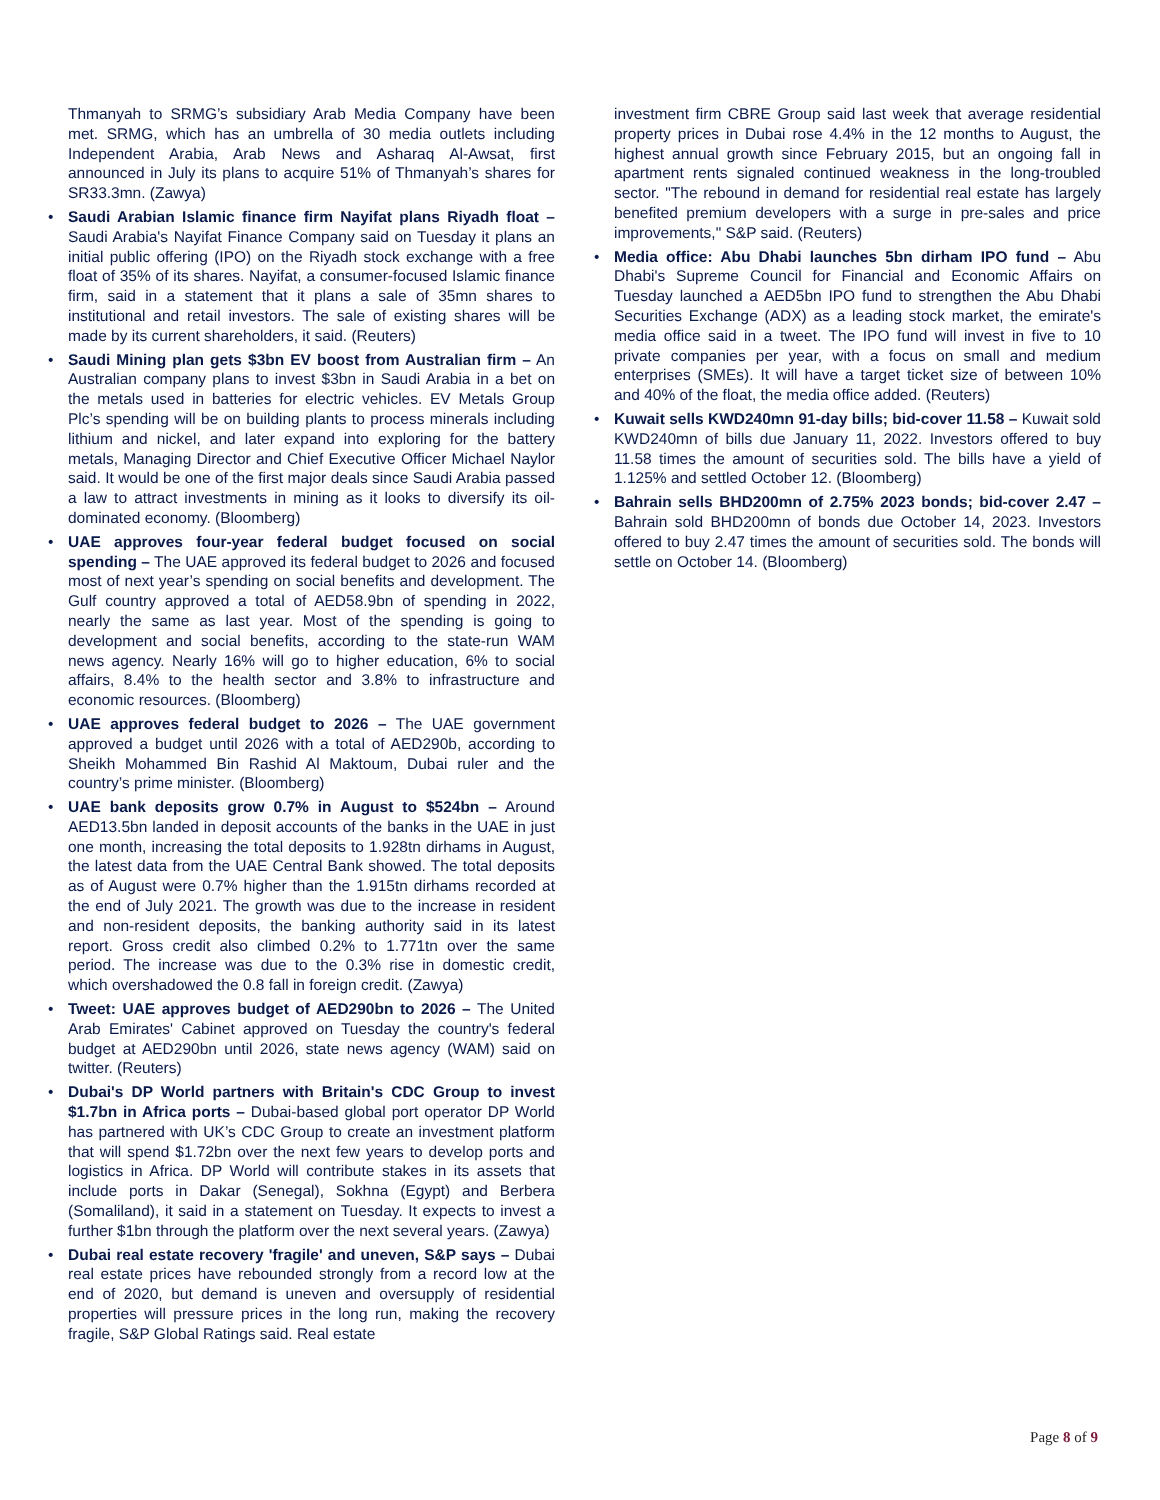Thmanyah to SRMG’s subsidiary Arab Media Company have been met. SRMG, which has an umbrella of 30 media outlets including Independent Arabia, Arab News and Asharaq Al-Awsat, first announced in July its plans to acquire 51% of Thmanyah’s shares for SR33.3mn. (Zawya)
• Saudi Arabian Islamic finance firm Nayifat plans Riyadh float – Saudi Arabia's Nayifat Finance Company said on Tuesday it plans an initial public offering (IPO) on the Riyadh stock exchange with a free float of 35% of its shares. Nayifat, a consumer-focused Islamic finance firm, said in a statement that it plans a sale of 35mn shares to institutional and retail investors. The sale of existing shares will be made by its current shareholders, it said. (Reuters)
• Saudi Mining plan gets $3bn EV boost from Australian firm – An Australian company plans to invest $3bn in Saudi Arabia in a bet on the metals used in batteries for electric vehicles. EV Metals Group Plc’s spending will be on building plants to process minerals including lithium and nickel, and later expand into exploring for the battery metals, Managing Director and Chief Executive Officer Michael Naylor said. It would be one of the first major deals since Saudi Arabia passed a law to attract investments in mining as it looks to diversify its oil-dominated economy. (Bloomberg)
• UAE approves four-year federal budget focused on social spending – The UAE approved its federal budget to 2026 and focused most of next year’s spending on social benefits and development. The Gulf country approved a total of AED58.9bn of spending in 2022, nearly the same as last year. Most of the spending is going to development and social benefits, according to the state-run WAM news agency. Nearly 16% will go to higher education, 6% to social affairs, 8.4% to the health sector and 3.8% to infrastructure and economic resources. (Bloomberg)
• UAE approves federal budget to 2026 – The UAE government approved a budget until 2026 with a total of AED290b, according to Sheikh Mohammed Bin Rashid Al Maktoum, Dubai ruler and the country’s prime minister. (Bloomberg)
• UAE bank deposits grow 0.7% in August to $524bn – Around AED13.5bn landed in deposit accounts of the banks in the UAE in just one month, increasing the total deposits to 1.928tn dirhams in August, the latest data from the UAE Central Bank showed. The total deposits as of August were 0.7% higher than the 1.915tn dirhams recorded at the end of July 2021. The growth was due to the increase in resident and non-resident deposits, the banking authority said in its latest report. Gross credit also climbed 0.2% to 1.771tn over the same period. The increase was due to the 0.3% rise in domestic credit, which overshadowed the 0.8 fall in foreign credit. (Zawya)
• Tweet: UAE approves budget of AED290bn to 2026 – The United Arab Emirates' Cabinet approved on Tuesday the country's federal budget at AED290bn until 2026, state news agency (WAM) said on twitter. (Reuters)
• Dubai's DP World partners with Britain's CDC Group to invest $1.7bn in Africa ports – Dubai-based global port operator DP World has partnered with UK’s CDC Group to create an investment platform that will spend $1.72bn over the next few years to develop ports and logistics in Africa. DP World will contribute stakes in its assets that include ports in Dakar (Senegal), Sokhna (Egypt) and Berbera (Somaliland), it said in a statement on Tuesday. It expects to invest a further $1bn through the platform over the next several years. (Zawya)
• Dubai real estate recovery 'fragile' and uneven, S&P says – Dubai real estate prices have rebounded strongly from a record low at the end of 2020, but demand is uneven and oversupply of residential properties will pressure prices in the long run, making the recovery fragile, S&P Global Ratings said. Real estate
investment firm CBRE Group said last week that average residential property prices in Dubai rose 4.4% in the 12 months to August, the highest annual growth since February 2015, but an ongoing fall in apartment rents signaled continued weakness in the long-troubled sector. "The rebound in demand for residential real estate has largely benefited premium developers with a surge in pre-sales and price improvements," S&P said. (Reuters)
• Media office: Abu Dhabi launches 5bn dirham IPO fund – Abu Dhabi's Supreme Council for Financial and Economic Affairs on Tuesday launched a AED5bn IPO fund to strengthen the Abu Dhabi Securities Exchange (ADX) as a leading stock market, the emirate's media office said in a tweet. The IPO fund will invest in five to 10 private companies per year, with a focus on small and medium enterprises (SMEs). It will have a target ticket size of between 10% and 40% of the float, the media office added. (Reuters)
• Kuwait sells KWD240mn 91-day bills; bid-cover 11.58 – Kuwait sold KWD240mn of bills due January 11, 2022. Investors offered to buy 11.58 times the amount of securities sold. The bills have a yield of 1.125% and settled October 12. (Bloomberg)
• Bahrain sells BHD200mn of 2.75% 2023 bonds; bid-cover 2.47 – Bahrain sold BHD200mn of bonds due October 14, 2023. Investors offered to buy 2.47 times the amount of securities sold. The bonds will settle on October 14. (Bloomberg)
Page 8 of 9